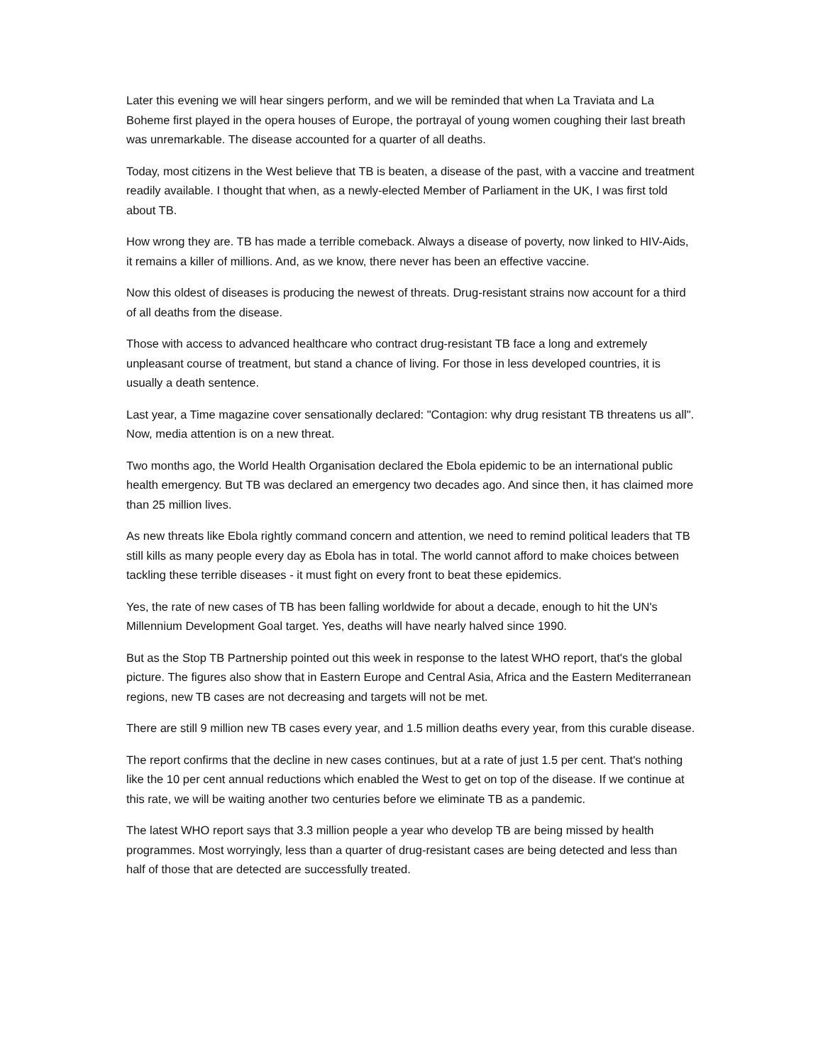Later this evening we will hear singers perform, and we will be reminded that when La Traviata and La Boheme first played in the opera houses of Europe, the portrayal of young women coughing their last breath was unremarkable. The disease accounted for a quarter of all deaths.
Today, most citizens in the West believe that TB is beaten, a disease of the past, with a vaccine and treatment readily available. I thought that when, as a newly-elected Member of Parliament in the UK, I was first told about TB.
How wrong they are. TB has made a terrible comeback. Always a disease of poverty, now linked to HIV-Aids, it remains a killer of millions. And, as we know, there never has been an effective vaccine.
Now this oldest of diseases is producing the newest of threats. Drug-resistant strains now account for a third of all deaths from the disease.
Those with access to advanced healthcare who contract drug-resistant TB face a long and extremely unpleasant course of treatment, but stand a chance of living. For those in less developed countries, it is usually a death sentence.
Last year, a Time magazine cover sensationally declared: "Contagion: why drug resistant TB threatens us all". Now, media attention is on a new threat.
Two months ago, the World Health Organisation declared the Ebola epidemic to be an international public health emergency. But TB was declared an emergency two decades ago. And since then, it has claimed more than 25 million lives.
As new threats like Ebola rightly command concern and attention, we need to remind political leaders that TB still kills as many people every day as Ebola has in total. The world cannot afford to make choices between tackling these terrible diseases - it must fight on every front to beat these epidemics.
Yes, the rate of new cases of TB has been falling worldwide for about a decade, enough to hit the UN's Millennium Development Goal target. Yes, deaths will have nearly halved since 1990.
But as the Stop TB Partnership pointed out this week in response to the latest WHO report, that's the global picture. The figures also show that in Eastern Europe and Central Asia, Africa and the Eastern Mediterranean regions, new TB cases are not decreasing and targets will not be met.
There are still 9 million new TB cases every year, and 1.5 million deaths every year, from this curable disease.
The report confirms that the decline in new cases continues, but at a rate of just 1.5 per cent. That's nothing like the 10 per cent annual reductions which enabled the West to get on top of the disease. If we continue at this rate, we will be waiting another two centuries before we eliminate TB as a pandemic.
The latest WHO report says that 3.3 million people a year who develop TB are being missed by health programmes. Most worryingly, less than a quarter of drug-resistant cases are being detected and less than half of those that are detected are successfully treated.